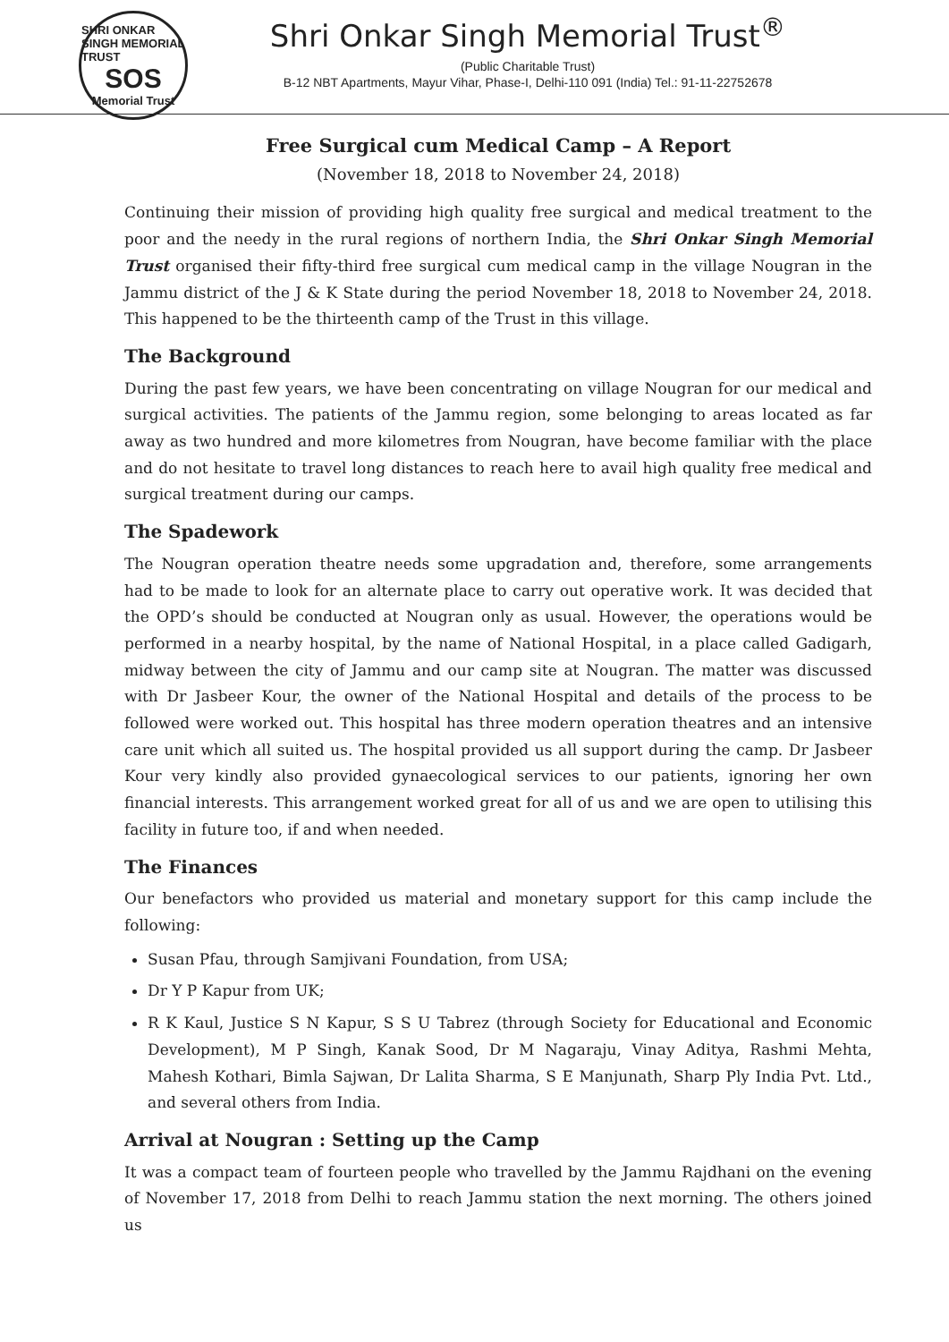SHRI ONKAR SINGH MEMORIAL TRUST
SOS
Memorial Trust
Shri Onkar Singh Memorial Trust<sup>®</sup>
(Public Charitable Trust)
B-12 NBT Apartments, Mayur Vihar, Phase-I, Delhi-110 091 (India) Tel.: 91-11-22752678
Free Surgical cum Medical Camp – A Report
(November 18, 2018 to November 24, 2018)
Continuing their mission of providing high quality free surgical and medical treatment to the poor and the needy in the rural regions of northern India, the Shri Onkar Singh Memorial Trust organised their fifty-third free surgical cum medical camp in the village Nougran in the Jammu district of the J & K State during the period November 18, 2018 to November 24, 2018. This happened to be the thirteenth camp of the Trust in this village.
The Background
During the past few years, we have been concentrating on village Nougran for our medical and surgical activities. The patients of the Jammu region, some belonging to areas located as far away as two hundred and more kilometres from Nougran, have become familiar with the place and do not hesitate to travel long distances to reach here to avail high quality free medical and surgical treatment during our camps.
The Spadework
The Nougran operation theatre needs some upgradation and, therefore, some arrangements had to be made to look for an alternate place to carry out operative work. It was decided that the OPD’s should be conducted at Nougran only as usual. However, the operations would be performed in a nearby hospital, by the name of National Hospital, in a place called Gadigarh, midway between the city of Jammu and our camp site at Nougran. The matter was discussed with Dr Jasbeer Kour, the owner of the National Hospital and details of the process to be followed were worked out. This hospital has three modern operation theatres and an intensive care unit which all suited us. The hospital provided us all support during the camp. Dr Jasbeer Kour very kindly also provided gynaecological services to our patients, ignoring her own financial interests. This arrangement worked great for all of us and we are open to utilising this facility in future too, if and when needed.
The Finances
Our benefactors who provided us material and monetary support for this camp include the following:
Susan Pfau, through Samjivani Foundation, from USA;
Dr Y P Kapur from UK;
R K Kaul, Justice S N Kapur, S S U Tabrez (through Society for Educational and Economic Development), M P Singh, Kanak Sood, Dr M Nagaraju, Vinay Aditya, Rashmi Mehta, Mahesh Kothari, Bimla Sajwan, Dr Lalita Sharma, S E Manjunath, Sharp Ply India Pvt. Ltd., and several others from India.
Arrival at Nougran : Setting up the Camp
It was a compact team of fourteen people who travelled by the Jammu Rajdhani on the evening of November 17, 2018 from Delhi to reach Jammu station the next morning. The others joined us